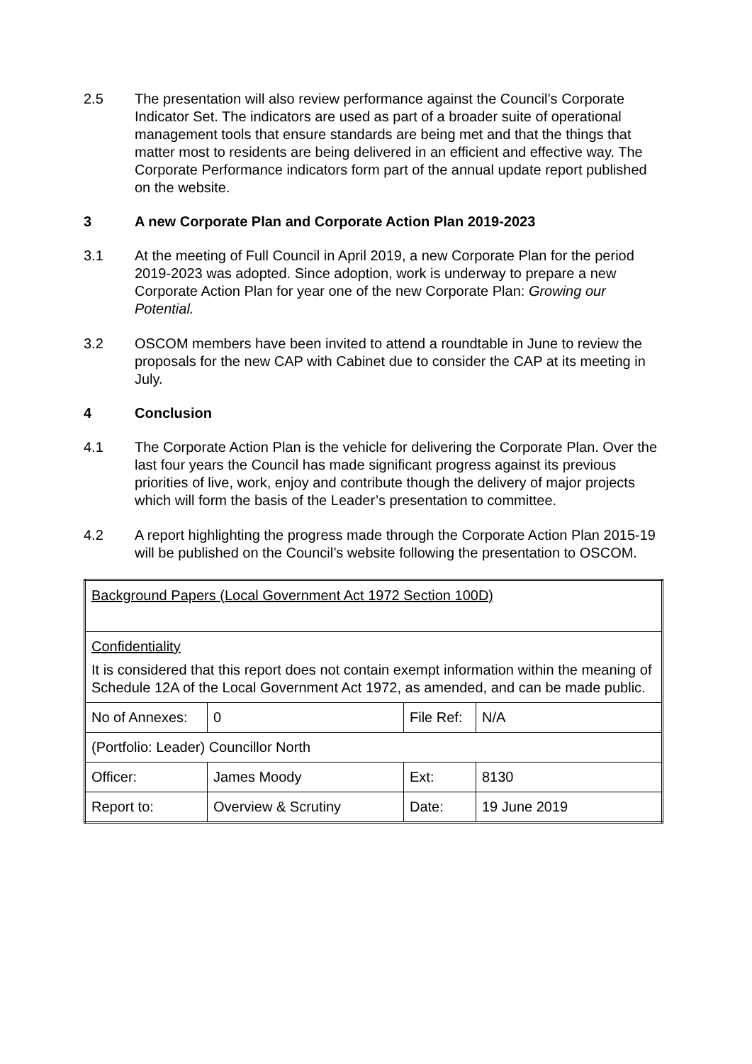2.5 The presentation will also review performance against the Council’s Corporate Indicator Set. The indicators are used as part of a broader suite of operational management tools that ensure standards are being met and that the things that matter most to residents are being delivered in an efficient and effective way. The Corporate Performance indicators form part of the annual update report published on the website.
3 A new Corporate Plan and Corporate Action Plan 2019-2023
3.1 At the meeting of Full Council in April 2019, a new Corporate Plan for the period 2019-2023 was adopted. Since adoption, work is underway to prepare a new Corporate Action Plan for year one of the new Corporate Plan: Growing our Potential.
3.2 OSCOM members have been invited to attend a roundtable in June to review the proposals for the new CAP with Cabinet due to consider the CAP at its meeting in July.
4 Conclusion
4.1 The Corporate Action Plan is the vehicle for delivering the Corporate Plan. Over the last four years the Council has made significant progress against its previous priorities of live, work, enjoy and contribute though the delivery of major projects which will form the basis of the Leader’s presentation to committee.
4.2 A report highlighting the progress made through the Corporate Action Plan 2015-19 will be published on the Council’s website following the presentation to OSCOM.
| Background Papers (Local Government Act 1972 Section 100D) | | | |
| Confidentiality It is considered that this report does not contain exempt information within the meaning of Schedule 12A of the Local Government Act 1972, as amended, and can be made public. | | | |
| No of Annexes: | 0 | File Ref: | N/A |
| (Portfolio: Leader) Councillor North | | | |
| Officer: | James Moody | Ext: | 8130 |
| Report to: | Overview & Scrutiny | Date: | 19 June 2019 |